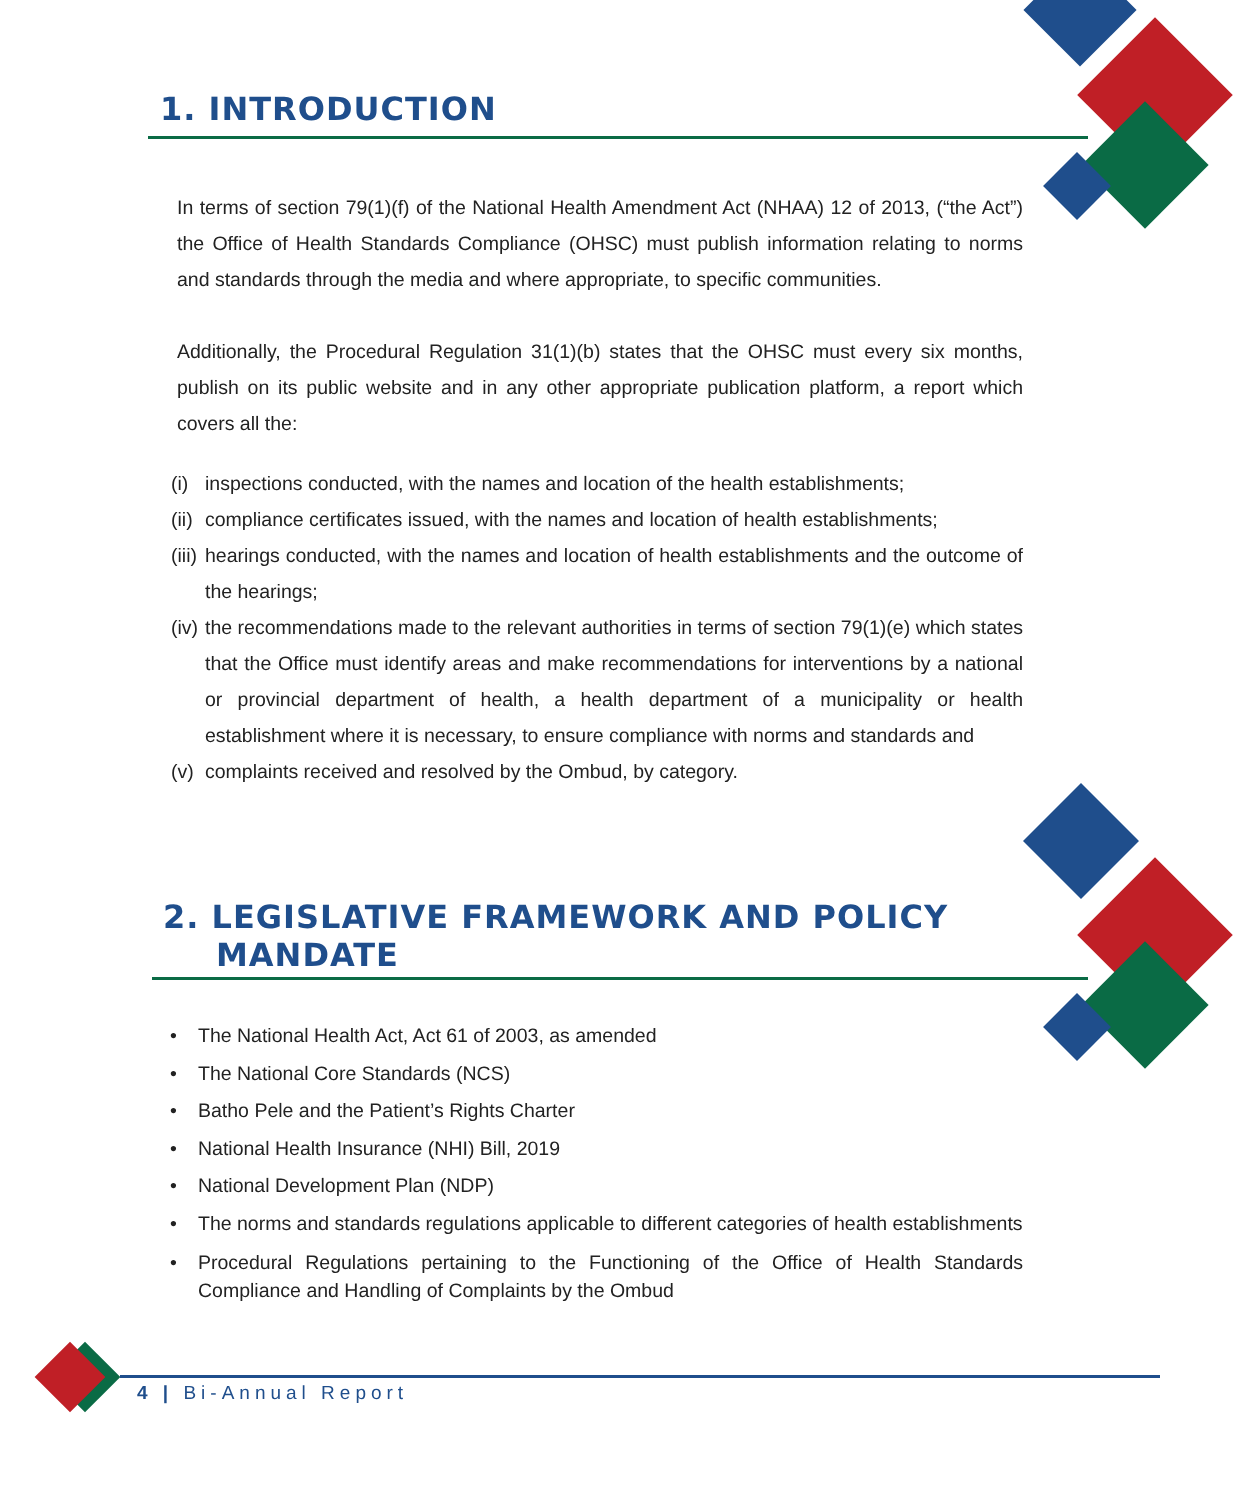1. INTRODUCTION
In terms of section 79(1)(f) of the National Health Amendment Act (NHAA) 12 of 2013, (“the Act”) the Office of Health Standards Compliance (OHSC) must publish information relating to norms and standards through the media and where appropriate, to specific communities.
Additionally, the Procedural Regulation 31(1)(b) states that the OHSC must every six months, publish on its public website and in any other appropriate publication platform, a report which covers all the:
(i) inspections conducted, with the names and location of the health establishments;
(ii) compliance certificates issued, with the names and location of health establishments;
(iii) hearings conducted, with the names and location of health establishments and the outcome of the hearings;
(iv) the recommendations made to the relevant authorities in terms of section 79(1)(e) which states that the Office must identify areas and make recommendations for interventions by a national or provincial department of health, a health department of a municipality or health establishment where it is necessary, to ensure compliance with norms and standards and
(v) complaints received and resolved by the Ombud, by category.
2. LEGISLATIVE FRAMEWORK AND POLICY
MANDATE
• The National Health Act, Act 61 of 2003, as amended
• The National Core Standards (NCS)
• Batho Pele and the Patient’s Rights Charter
• National Health Insurance (NHI) Bill, 2019
• National Development Plan (NDP)
• The norms and standards regulations applicable to different categories of health establishments
• Procedural Regulations pertaining to the Functioning of the Office of Health Standards Compliance and Handling of Complaints by the Ombud
4 | Bi-Annual Report